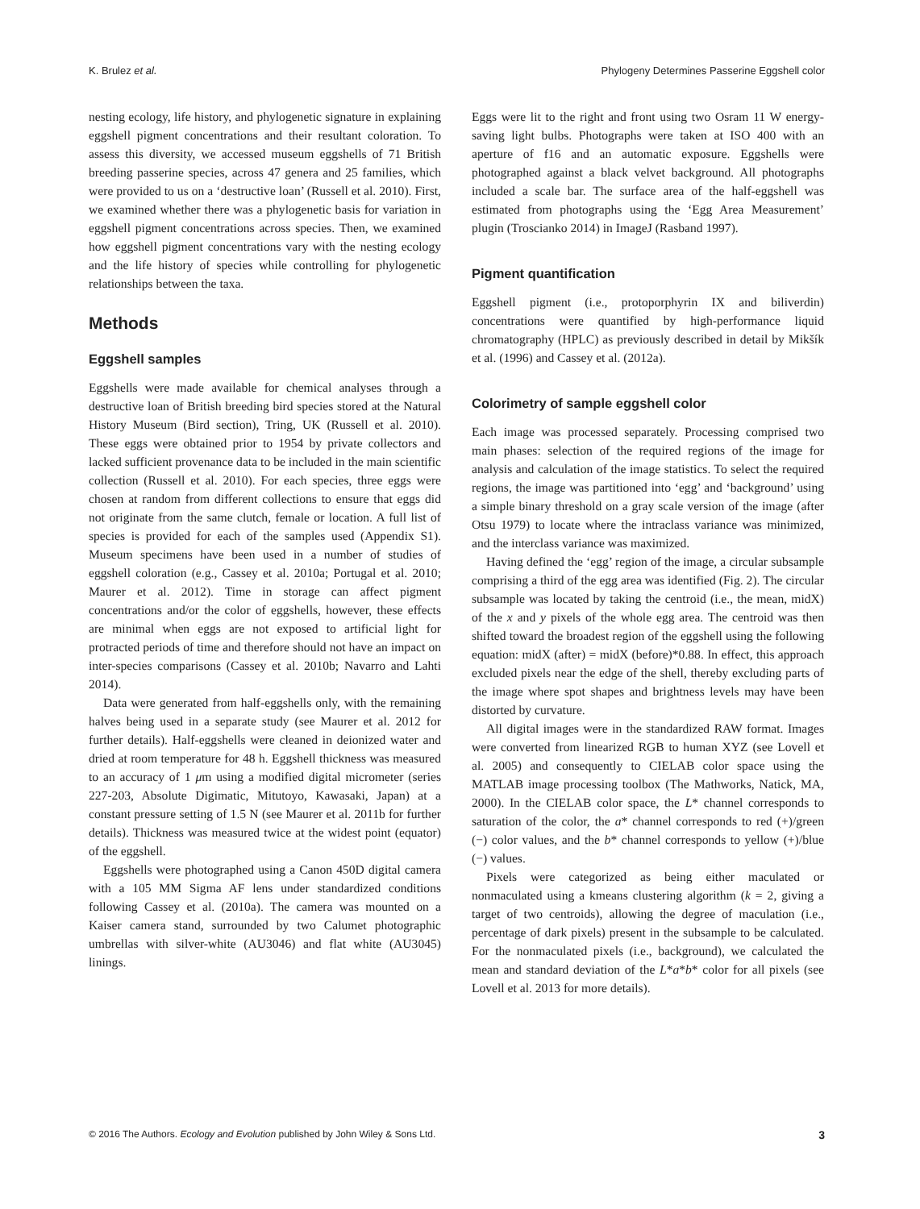K. Brulez et al. Phylogeny Determines Passerine Eggshell color
nesting ecology, life history, and phylogenetic signature in explaining eggshell pigment concentrations and their resultant coloration. To assess this diversity, we accessed museum eggshells of 71 British breeding passerine species, across 47 genera and 25 families, which were provided to us on a ‘destructive loan’ (Russell et al. 2010). First, we examined whether there was a phylogenetic basis for variation in eggshell pigment concentrations across species. Then, we examined how eggshell pigment concentrations vary with the nesting ecology and the life history of species while controlling for phylogenetic relationships between the taxa.
Methods
Eggshell samples
Eggshells were made available for chemical analyses through a destructive loan of British breeding bird species stored at the Natural History Museum (Bird section), Tring, UK (Russell et al. 2010). These eggs were obtained prior to 1954 by private collectors and lacked sufficient provenance data to be included in the main scientific collection (Russell et al. 2010). For each species, three eggs were chosen at random from different collections to ensure that eggs did not originate from the same clutch, female or location. A full list of species is provided for each of the samples used (Appendix S1). Museum specimens have been used in a number of studies of eggshell coloration (e.g., Cassey et al. 2010a; Portugal et al. 2010; Maurer et al. 2012). Time in storage can affect pigment concentrations and/or the color of eggshells, however, these effects are minimal when eggs are not exposed to artificial light for protracted periods of time and therefore should not have an impact on inter-species comparisons (Cassey et al. 2010b; Navarro and Lahti 2014).
Data were generated from half-eggshells only, with the remaining halves being used in a separate study (see Maurer et al. 2012 for further details). Half-eggshells were cleaned in deionized water and dried at room temperature for 48 h. Eggshell thickness was measured to an accuracy of 1 μm using a modified digital micrometer (series 227-203, Absolute Digimatic, Mitutoyo, Kawasaki, Japan) at a constant pressure setting of 1.5 N (see Maurer et al. 2011b for further details). Thickness was measured twice at the widest point (equator) of the eggshell.
Eggshells were photographed using a Canon 450D digital camera with a 105 MM Sigma AF lens under standardized conditions following Cassey et al. (2010a). The camera was mounted on a Kaiser camera stand, surrounded by two Calumet photographic umbrellas with silver-white (AU3046) and flat white (AU3045) linings.
Eggs were lit to the right and front using two Osram 11 W energy-saving light bulbs. Photographs were taken at ISO 400 with an aperture of f16 and an automatic exposure. Eggshells were photographed against a black velvet background. All photographs included a scale bar. The surface area of the half-eggshell was estimated from photographs using the ‘Egg Area Measurement’ plugin (Troscianko 2014) in ImageJ (Rasband 1997).
Pigment quantification
Eggshell pigment (i.e., protoporphyrin IX and biliverdin) concentrations were quantified by high-performance liquid chromatography (HPLC) as previously described in detail by Mikšík et al. (1996) and Cassey et al. (2012a).
Colorimetry of sample eggshell color
Each image was processed separately. Processing comprised two main phases: selection of the required regions of the image for analysis and calculation of the image statistics. To select the required regions, the image was partitioned into ‘egg’ and ‘background’ using a simple binary threshold on a gray scale version of the image (after Otsu 1979) to locate where the intraclass variance was minimized, and the interclass variance was maximized.
Having defined the ‘egg’ region of the image, a circular subsample comprising a third of the egg area was identified (Fig. 2). The circular subsample was located by taking the centroid (i.e., the mean, midX) of the x and y pixels of the whole egg area. The centroid was then shifted toward the broadest region of the eggshell using the following equation: midX (after) = midX (before)*0.88. In effect, this approach excluded pixels near the edge of the shell, thereby excluding parts of the image where spot shapes and brightness levels may have been distorted by curvature.
All digital images were in the standardized RAW format. Images were converted from linearized RGB to human XYZ (see Lovell et al. 2005) and consequently to CIELAB color space using the MATLAB image processing toolbox (The Mathworks, Natick, MA, 2000). In the CIELAB color space, the L* channel corresponds to saturation of the color, the a* channel corresponds to red (+)/green (−) color values, and the b* channel corresponds to yellow (+)/blue (−) values.
Pixels were categorized as being either maculated or nonmaculated using a kmeans clustering algorithm (k = 2, giving a target of two centroids), allowing the degree of maculation (i.e., percentage of dark pixels) present in the subsample to be calculated. For the nonmaculated pixels (i.e., background), we calculated the mean and standard deviation of the L*a*b* color for all pixels (see Lovell et al. 2013 for more details).
© 2016 The Authors. Ecology and Evolution published by John Wiley & Sons Ltd. 3